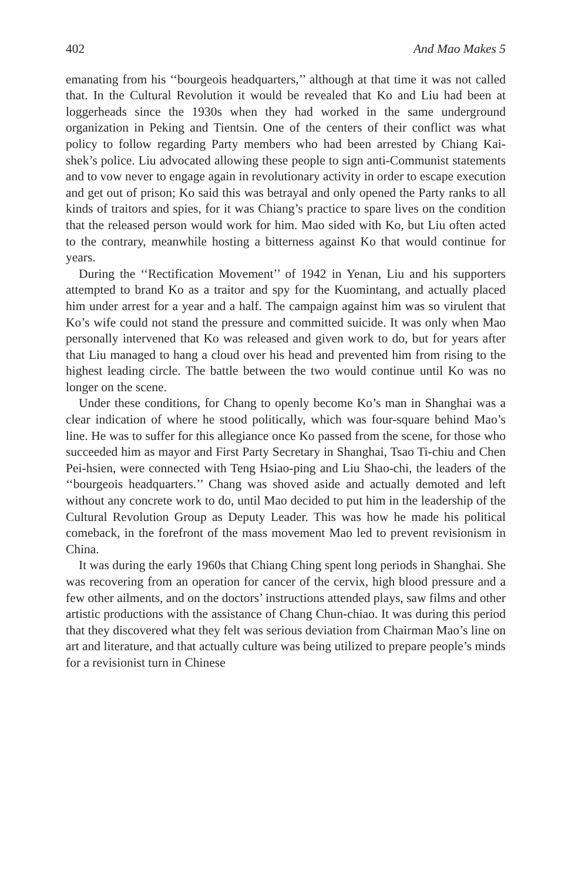402 And Mao Makes 5
emanating from his ‘‘bourgeois headquarters,’’ although at that time it was not called that. In the Cultural Revolution it would be revealed that Ko and Liu had been at loggerheads since the 1930s when they had worked in the same underground organization in Peking and Tientsin. One of the centers of their conflict was what policy to follow regarding Party members who had been arrested by Chiang Kai-shek’s police. Liu advocated allowing these people to sign anti-Communist statements and to vow never to engage again in revolutionary activity in order to escape execution and get out of prison; Ko said this was betrayal and only opened the Party ranks to all kinds of traitors and spies, for it was Chiang’s practice to spare lives on the condition that the released person would work for him. Mao sided with Ko, but Liu often acted to the contrary, meanwhile hosting a bitterness against Ko that would continue for years.
During the ‘‘Rectification Movement’’ of 1942 in Yenan, Liu and his supporters attempted to brand Ko as a traitor and spy for the Kuomintang, and actually placed him under arrest for a year and a half. The campaign against him was so virulent that Ko’s wife could not stand the pressure and committed suicide. It was only when Mao personally intervened that Ko was released and given work to do, but for years after that Liu managed to hang a cloud over his head and prevented him from rising to the highest leading circle. The battle between the two would continue until Ko was no longer on the scene.
Under these conditions, for Chang to openly become Ko’s man in Shanghai was a clear indication of where he stood politically, which was four-square behind Mao’s line. He was to suffer for this allegiance once Ko passed from the scene, for those who succeeded him as mayor and First Party Secretary in Shanghai, Tsao Ti-chiu and Chen Pei-hsien, were connected with Teng Hsiao-ping and Liu Shao-chi, the leaders of the ‘‘bourgeois headquarters.’’ Chang was shoved aside and actually demoted and left without any concrete work to do, until Mao decided to put him in the leadership of the Cultural Revolution Group as Deputy Leader. This was how he made his political comeback, in the forefront of the mass movement Mao led to prevent revisionism in China.
It was during the early 1960s that Chiang Ching spent long periods in Shanghai. She was recovering from an operation for cancer of the cervix, high blood pressure and a few other ailments, and on the doctors’ instructions attended plays, saw films and other artistic productions with the assistance of Chang Chun-chiao. It was during this period that they discovered what they felt was serious deviation from Chairman Mao’s line on art and literature, and that actually culture was being utilized to prepare people’s minds for a revisionist turn in Chinese